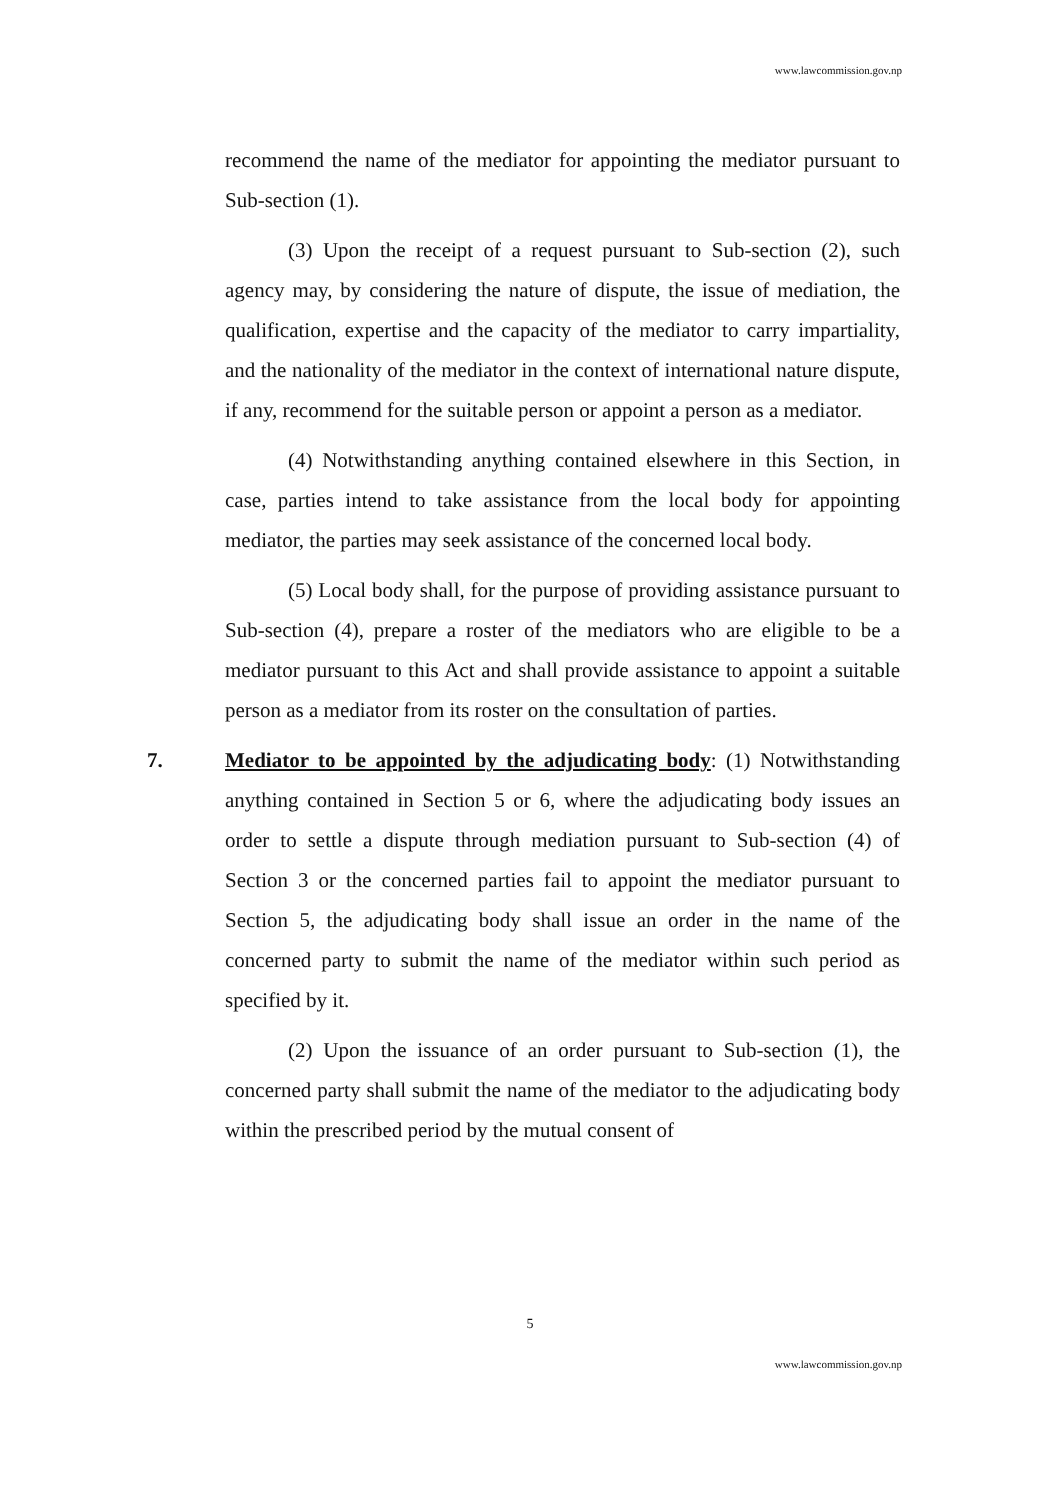www.lawcommission.gov.np
recommend the name of the mediator for appointing the mediator pursuant to Sub-section (1).
(3) Upon the receipt of a request pursuant to Sub-section (2), such agency may, by considering the nature of dispute, the issue of mediation, the qualification, expertise and the capacity of the mediator to carry impartiality, and the nationality of the mediator in the context of international nature dispute, if any, recommend for the suitable person or appoint a person as a mediator.
(4) Notwithstanding anything contained elsewhere in this Section, in case, parties intend to take assistance from the local body for appointing mediator, the parties may seek assistance of the concerned local body.
(5) Local body shall, for the purpose of providing assistance pursuant to Sub-section (4), prepare a roster of the mediators who are eligible to be a mediator pursuant to this Act and shall provide assistance to appoint a suitable person as a mediator from its roster on the consultation of parties.
7. Mediator to be appointed by the adjudicating body: (1) Notwithstanding anything contained in Section 5 or 6, where the adjudicating body issues an order to settle a dispute through mediation pursuant to Sub-section (4) of Section 3 or the concerned parties fail to appoint the mediator pursuant to Section 5, the adjudicating body shall issue an order in the name of the concerned party to submit the name of the mediator within such period as specified by it.
(2) Upon the issuance of an order pursuant to Sub-section (1), the concerned party shall submit the name of the mediator to the adjudicating body within the prescribed period by the mutual consent of
5
www.lawcommission.gov.np